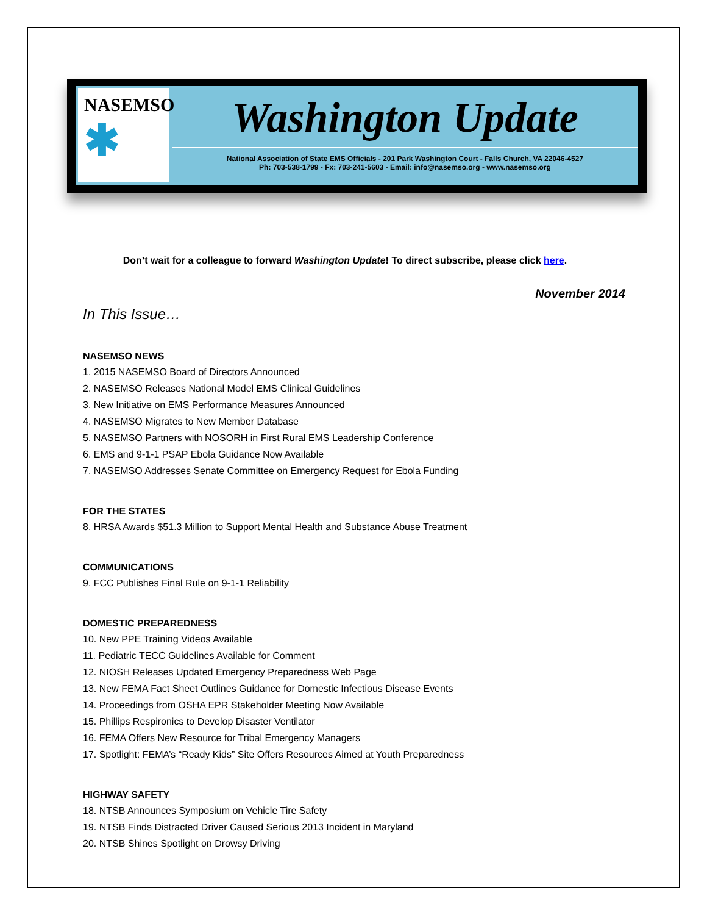NASEMSO
✱
Washington Update
National Association of State EMS Officials - 201 Park Washington Court - Falls Church, VA 22046-4527
Ph: 703-538-1799 - Fx: 703-241-5603 - Email: info@nasemso.org - www.nasemso.org
Don’t wait for a colleague to forward Washington Update! To direct subscribe, please click here.
November 2014
In This Issue…
NASEMSO NEWS
1. 2015 NASEMSO Board of Directors Announced
2. NASEMSO Releases National Model EMS Clinical Guidelines
3. New Initiative on EMS Performance Measures Announced
4. NASEMSO Migrates to New Member Database
5. NASEMSO Partners with NOSORH in First Rural EMS Leadership Conference
6. EMS and 9-1-1 PSAP Ebola Guidance Now Available
7. NASEMSO Addresses Senate Committee on Emergency Request for Ebola Funding
FOR THE STATES
8. HRSA Awards $51.3 Million to Support Mental Health and Substance Abuse Treatment
COMMUNICATIONS
9. FCC Publishes Final Rule on 9-1-1 Reliability
DOMESTIC PREPAREDNESS
10. New PPE Training Videos Available
11. Pediatric TECC Guidelines Available for Comment
12. NIOSH Releases Updated Emergency Preparedness Web Page
13. New FEMA Fact Sheet Outlines Guidance for Domestic Infectious Disease Events
14. Proceedings from OSHA EPR Stakeholder Meeting Now Available
15. Phillips Respironics to Develop Disaster Ventilator
16. FEMA Offers New Resource for Tribal Emergency Managers
17. Spotlight: FEMA’s “Ready Kids” Site Offers Resources Aimed at Youth Preparedness
HIGHWAY SAFETY
18. NTSB Announces Symposium on Vehicle Tire Safety
19. NTSB Finds Distracted Driver Caused Serious 2013 Incident in Maryland
20. NTSB Shines Spotlight on Drowsy Driving